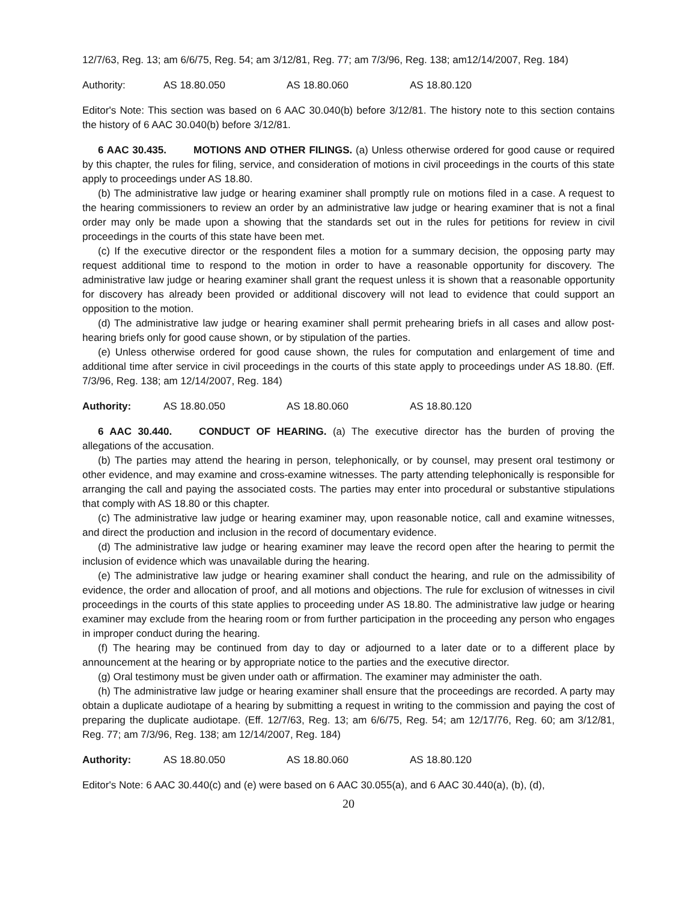12/7/63, Reg. 13; am 6/6/75, Reg. 54; am 3/12/81, Reg. 77; am 7/3/96, Reg. 138; am12/14/2007, Reg. 184)
Authority: AS 18.80.050 AS 18.80.060 AS 18.80.120
Editor's Note: This section was based on 6 AAC 30.040(b) before 3/12/81. The history note to this section contains the history of 6 AAC 30.040(b) before 3/12/81.
6 AAC 30.435. MOTIONS AND OTHER FILINGS. (a) Unless otherwise ordered for good cause or required by this chapter, the rules for filing, service, and consideration of motions in civil proceedings in the courts of this state apply to proceedings under AS 18.80.
(b) The administrative law judge or hearing examiner shall promptly rule on motions filed in a case. A request to the hearing commissioners to review an order by an administrative law judge or hearing examiner that is not a final order may only be made upon a showing that the standards set out in the rules for petitions for review in civil proceedings in the courts of this state have been met.
(c) If the executive director or the respondent files a motion for a summary decision, the opposing party may request additional time to respond to the motion in order to have a reasonable opportunity for discovery. The administrative law judge or hearing examiner shall grant the request unless it is shown that a reasonable opportunity for discovery has already been provided or additional discovery will not lead to evidence that could support an opposition to the motion.
(d) The administrative law judge or hearing examiner shall permit prehearing briefs in all cases and allow post-hearing briefs only for good cause shown, or by stipulation of the parties.
(e) Unless otherwise ordered for good cause shown, the rules for computation and enlargement of time and additional time after service in civil proceedings in the courts of this state apply to proceedings under AS 18.80. (Eff. 7/3/96, Reg. 138; am 12/14/2007, Reg. 184)
Authority: AS 18.80.050 AS 18.80.060 AS 18.80.120
6 AAC 30.440. CONDUCT OF HEARING. (a) The executive director has the burden of proving the allegations of the accusation.
(b) The parties may attend the hearing in person, telephonically, or by counsel, may present oral testimony or other evidence, and may examine and cross-examine witnesses. The party attending telephonically is responsible for arranging the call and paying the associated costs. The parties may enter into procedural or substantive stipulations that comply with AS 18.80 or this chapter.
(c) The administrative law judge or hearing examiner may, upon reasonable notice, call and examine witnesses, and direct the production and inclusion in the record of documentary evidence.
(d) The administrative law judge or hearing examiner may leave the record open after the hearing to permit the inclusion of evidence which was unavailable during the hearing.
(e) The administrative law judge or hearing examiner shall conduct the hearing, and rule on the admissibility of evidence, the order and allocation of proof, and all motions and objections. The rule for exclusion of witnesses in civil proceedings in the courts of this state applies to proceeding under AS 18.80. The administrative law judge or hearing examiner may exclude from the hearing room or from further participation in the proceeding any person who engages in improper conduct during the hearing.
(f) The hearing may be continued from day to day or adjourned to a later date or to a different place by announcement at the hearing or by appropriate notice to the parties and the executive director.
(g) Oral testimony must be given under oath or affirmation. The examiner may administer the oath.
(h) The administrative law judge or hearing examiner shall ensure that the proceedings are recorded. A party may obtain a duplicate audiotape of a hearing by submitting a request in writing to the commission and paying the cost of preparing the duplicate audiotape. (Eff. 12/7/63, Reg. 13; am 6/6/75, Reg. 54; am 12/17/76, Reg. 60; am 3/12/81, Reg. 77; am 7/3/96, Reg. 138; am 12/14/2007, Reg. 184)
Authority: AS 18.80.050 AS 18.80.060 AS 18.80.120
Editor's Note: 6 AAC 30.440(c) and (e) were based on 6 AAC 30.055(a), and 6 AAC 30.440(a), (b), (d),
20